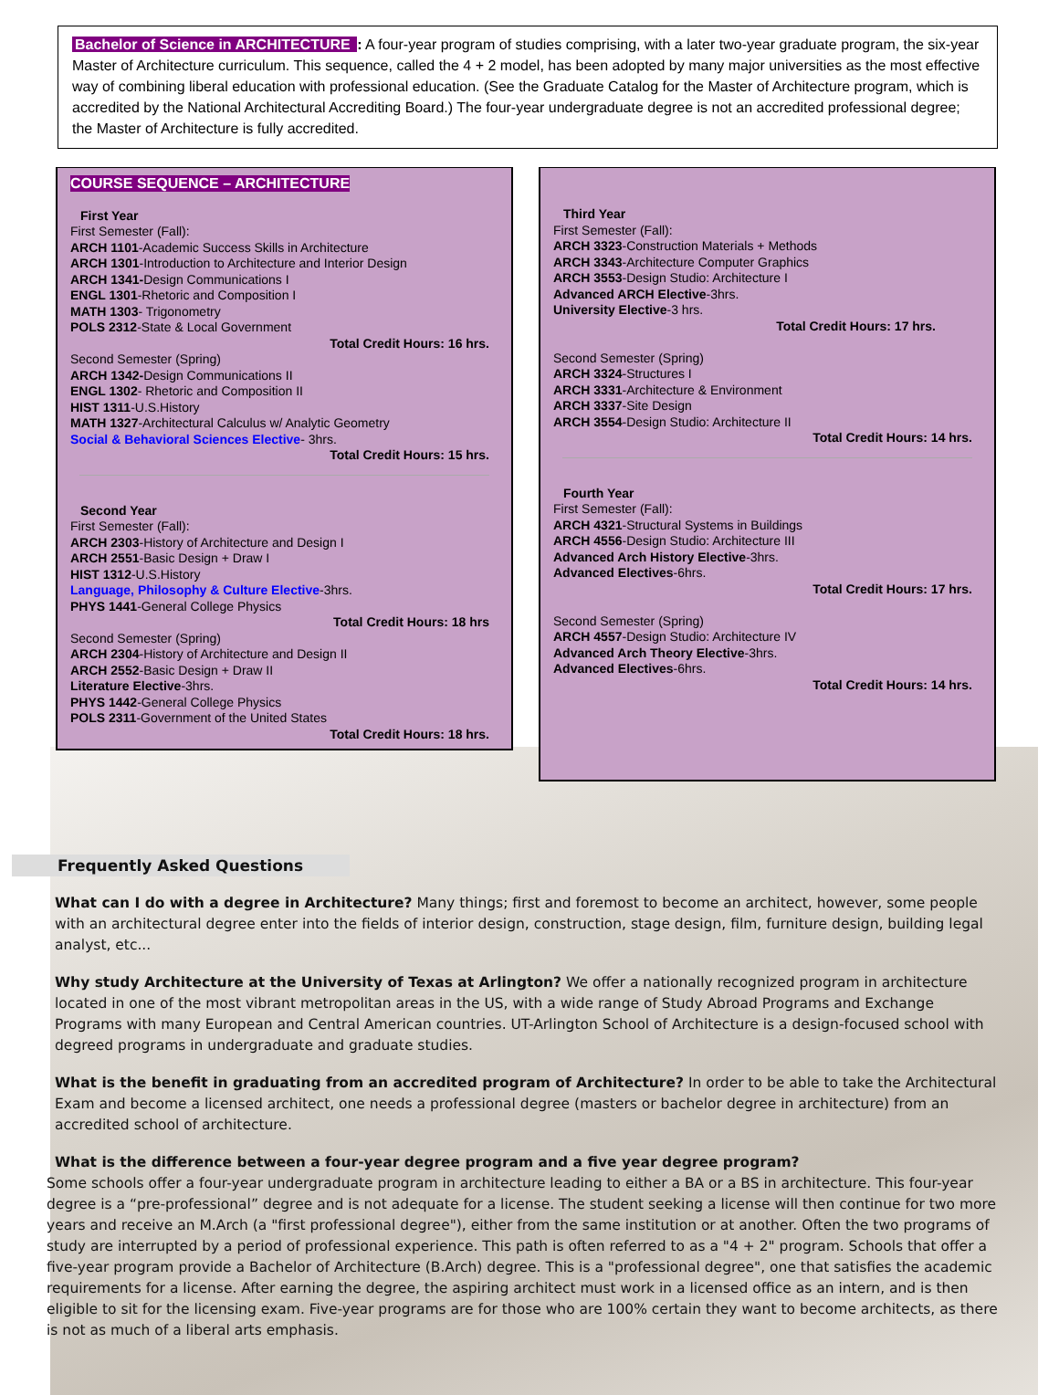Bachelor of Science in ARCHITECTURE : A four-year program of studies comprising, with a later two-year graduate program, the six-year Master of Architecture curriculum. This sequence, called the 4 + 2 model, has been adopted by many major universities as the most effective way of combining liberal education with professional education. (See the Graduate Catalog for the Master of Architecture program, which is accredited by the National Architectural Accrediting Board.) The four-year undergraduate degree is not an accredited professional degree; the Master of Architecture is fully accredited.
COURSE SEQUENCE – ARCHITECTURE
First Year
First Semester (Fall):
ARCH 1101-Academic Success Skills in Architecture
ARCH 1301-Introduction to Architecture and Interior Design
ARCH 1341-Design Communications I
ENGL 1301-Rhetoric and Composition I
MATH 1303- Trigonometry
POLS 2312-State & Local Government
Total Credit Hours: 16 hrs.
Second Semester (Spring)
ARCH 1342-Design Communications II
ENGL 1302- Rhetoric and Composition II
HIST 1311-U.S.History
MATH 1327-Architectural Calculus w/ Analytic Geometry
Social & Behavioral Sciences Elective- 3hrs.
Total Credit Hours: 15 hrs.
Second Year
First Semester (Fall):
ARCH 2303-History of Architecture and Design I
ARCH 2551-Basic Design + Draw I
HIST 1312-U.S.History
Language, Philosophy & Culture Elective-3hrs.
PHYS 1441-General College Physics
Total Credit Hours: 18 hrs
Second Semester (Spring)
ARCH 2304-History of Architecture and Design II
ARCH 2552-Basic Design + Draw II
Literature Elective-3hrs.
PHYS 1442-General College Physics
POLS 2311-Government of the United States
Total Credit Hours: 18 hrs.
Third Year
First Semester (Fall):
ARCH 3323-Construction Materials + Methods
ARCH 3343-Architecture Computer Graphics
ARCH 3553-Design Studio: Architecture I
Advanced ARCH Elective-3hrs.
University Elective-3 hrs.
Total Credit Hours: 17 hrs.
Second Semester (Spring)
ARCH 3324-Structures I
ARCH 3331-Architecture & Environment
ARCH 3337-Site Design
ARCH 3554-Design Studio: Architecture II
Total Credit Hours: 14 hrs.
Fourth Year
First Semester (Fall):
ARCH 4321-Structural Systems in Buildings
ARCH 4556-Design Studio: Architecture III
Advanced Arch History Elective-3hrs.
Advanced Electives-6hrs.
Total Credit Hours: 17 hrs.
Second Semester (Spring)
ARCH 4557-Design Studio: Architecture IV
Advanced Arch Theory Elective-3hrs.
Advanced Electives-6hrs.
Total Credit Hours: 14 hrs.
Frequently Asked Questions
What can I do with a degree in Architecture? Many things; first and foremost to become an architect, however, some people with an architectural degree enter into the fields of interior design, construction, stage design, film, furniture design, building legal analyst, etc...
Why study Architecture at the University of Texas at Arlington? We offer a nationally recognized program in architecture located in one of the most vibrant metropolitan areas in the US, with a wide range of Study Abroad Programs and Exchange Programs with many European and Central American countries. UT-Arlington School of Architecture is a design-focused school with degreed programs in undergraduate and graduate studies.
What is the benefit in graduating from an accredited program of Architecture? In order to be able to take the Architectural Exam and become a licensed architect, one needs a professional degree (masters or bachelor degree in architecture) from an accredited school of architecture.
What is the difference between a four-year degree program and a five year degree program?
Some schools offer a four-year undergraduate program in architecture leading to either a BA or a BS in architecture. This four-year degree is a “pre-professional” degree and is not adequate for a license. The student seeking a license will then continue for two more years and receive an M.Arch (a "first professional degree"), either from the same institution or at another. Often the two programs of study are interrupted by a period of professional experience. This path is often referred to as a "4 + 2" program. Schools that offer a five-year program provide a Bachelor of Architecture (B.Arch) degree. This is a "professional degree", one that satisfies the academic requirements for a license. After earning the degree, the aspiring architect must work in a licensed office as an intern, and is then eligible to sit for the licensing exam. Five-year programs are for those who are 100% certain they want to become architects, as there is not as much of a liberal arts emphasis.